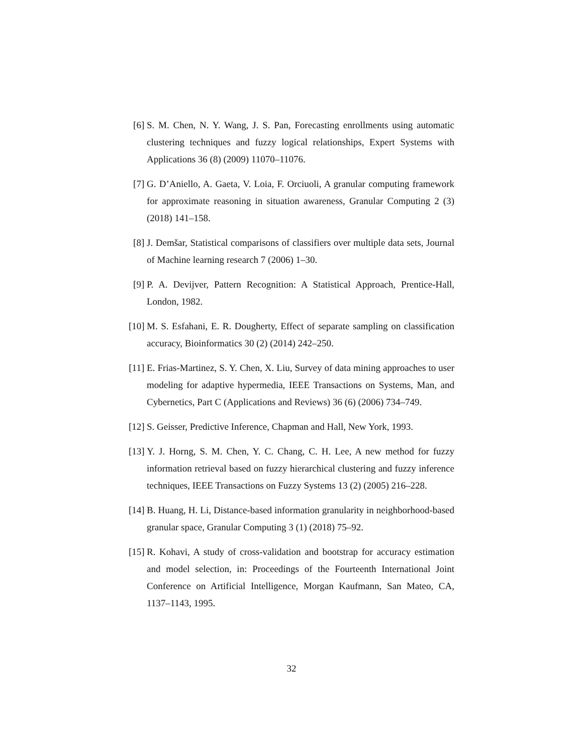[6] S. M. Chen, N. Y. Wang, J. S. Pan, Forecasting enrollments using automatic clustering techniques and fuzzy logical relationships, Expert Systems with Applications 36 (8) (2009) 11070–11076.
[7] G. D’Aniello, A. Gaeta, V. Loia, F. Orciuoli, A granular computing framework for approximate reasoning in situation awareness, Granular Computing 2 (3) (2018) 141–158.
[8] J. Demšar, Statistical comparisons of classifiers over multiple data sets, Journal of Machine learning research 7 (2006) 1–30.
[9] P. A. Devijver, Pattern Recognition: A Statistical Approach, Prentice-Hall, London, 1982.
[10] M. S. Esfahani, E. R. Dougherty, Effect of separate sampling on classification accuracy, Bioinformatics 30 (2) (2014) 242–250.
[11] E. Frias-Martinez, S. Y. Chen, X. Liu, Survey of data mining approaches to user modeling for adaptive hypermedia, IEEE Transactions on Systems, Man, and Cybernetics, Part C (Applications and Reviews) 36 (6) (2006) 734–749.
[12] S. Geisser, Predictive Inference, Chapman and Hall, New York, 1993.
[13] Y. J. Horng, S. M. Chen, Y. C. Chang, C. H. Lee, A new method for fuzzy information retrieval based on fuzzy hierarchical clustering and fuzzy inference techniques, IEEE Transactions on Fuzzy Systems 13 (2) (2005) 216–228.
[14] B. Huang, H. Li, Distance-based information granularity in neighborhood-based granular space, Granular Computing 3 (1) (2018) 75–92.
[15] R. Kohavi, A study of cross-validation and bootstrap for accuracy estimation and model selection, in: Proceedings of the Fourteenth International Joint Conference on Artificial Intelligence, Morgan Kaufmann, San Mateo, CA, 1137–1143, 1995.
32